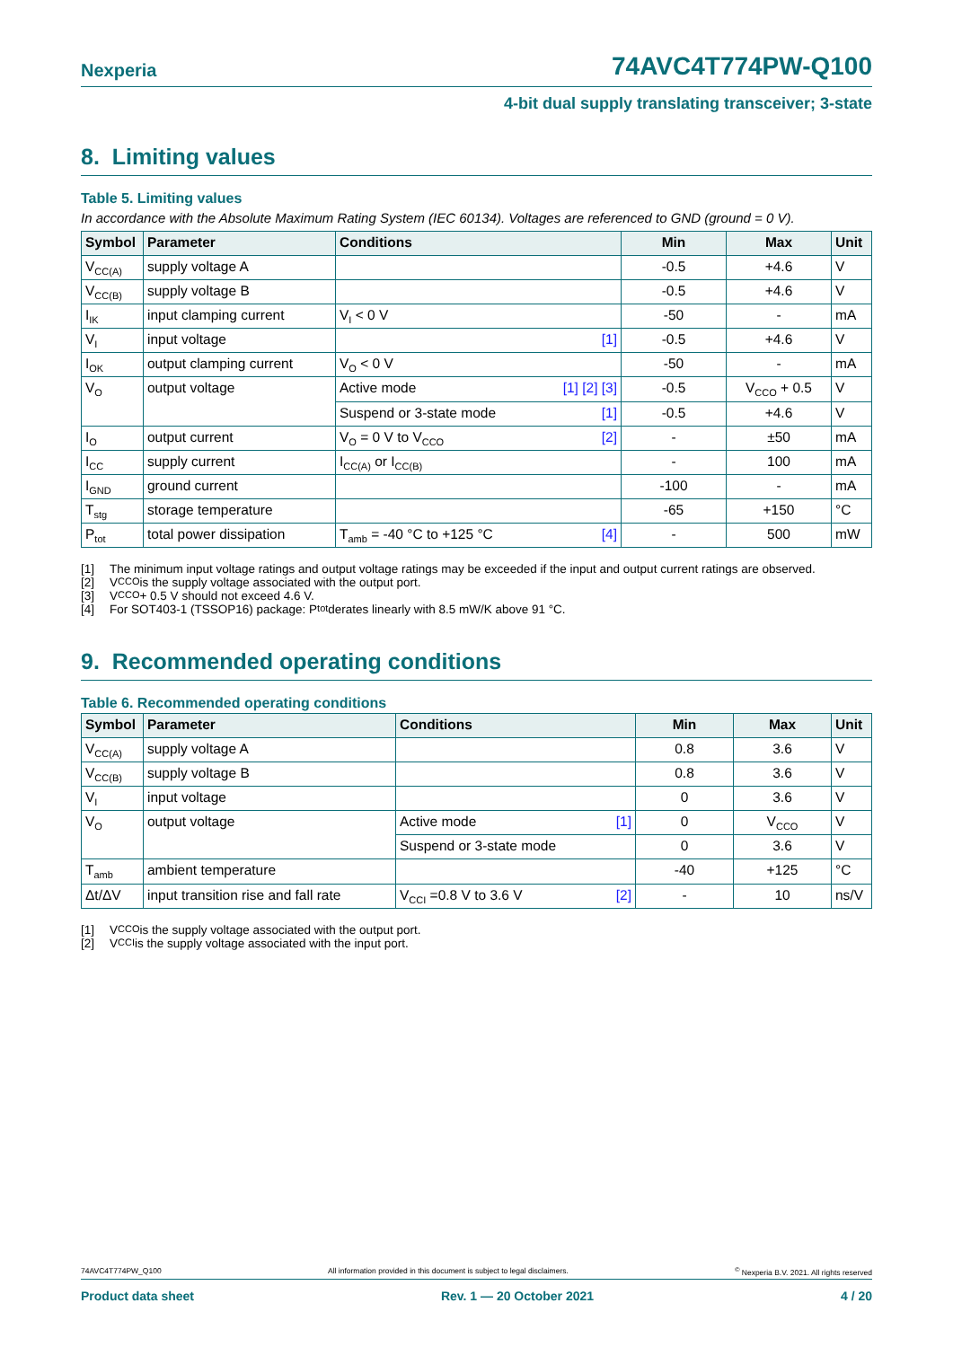Nexperia
74AVC4T774PW-Q100
4-bit dual supply translating transceiver; 3-state
8. Limiting values
Table 5. Limiting values
In accordance with the Absolute Maximum Rating System (IEC 60134). Voltages are referenced to GND (ground = 0 V).
| Symbol | Parameter | Conditions | Min | Max | Unit |
| --- | --- | --- | --- | --- | --- |
| V<sub>CC(A)</sub> | supply voltage A | | -0.5 | +4.6 | V |
| V<sub>CC(B)</sub> | supply voltage B | | -0.5 | +4.6 | V |
| I<sub>IK</sub> | input clamping current | V<sub>I</sub> < 0 V | -50 | - | mA |
| V<sub>I</sub> | input voltage | [1] | -0.5 | +4.6 | V |
| I<sub>OK</sub> | output clamping current | V<sub>O</sub> < 0 V | -50 | - | mA |
| V<sub>O</sub> | output voltage | Active mode [1] [2] [3] | -0.5 | V<sub>CCO</sub> + 0.5 | V |
| | | Suspend or 3-state mode [1] | -0.5 | +4.6 | V |
| I<sub>O</sub> | output current | V<sub>O</sub> = 0 V to V<sub>CCO</sub> [2] | - | ±50 | mA |
| I<sub>CC</sub> | supply current | I<sub>CC(A)</sub> or I<sub>CC(B)</sub> | - | 100 | mA |
| I<sub>GND</sub> | ground current | | -100 | - | mA |
| T<sub>stg</sub> | storage temperature | | -65 | +150 | °C |
| P<sub>tot</sub> | total power dissipation | T<sub>amb</sub> = -40 °C to +125 °C [4] | - | 500 | mW |
[1] The minimum input voltage ratings and output voltage ratings may be exceeded if the input and output current ratings are observed.
[2] V<sub>CCO</sub> is the supply voltage associated with the output port.
[3] V<sub>CCO</sub> + 0.5 V should not exceed 4.6 V.
[4] For SOT403-1 (TSSOP16) package: P<sub>tot</sub> derates linearly with 8.5 mW/K above 91 °C.
9. Recommended operating conditions
Table 6. Recommended operating conditions
| Symbol | Parameter | Conditions | Min | Max | Unit |
| --- | --- | --- | --- | --- | --- |
| V<sub>CC(A)</sub> | supply voltage A | | 0.8 | 3.6 | V |
| V<sub>CC(B)</sub> | supply voltage B | | 0.8 | 3.6 | V |
| V<sub>I</sub> | input voltage | | 0 | 3.6 | V |
| V<sub>O</sub> | output voltage | Active mode [1] | 0 | V<sub>CCO</sub> | V |
| | | Suspend or 3-state mode | 0 | 3.6 | V |
| T<sub>amb</sub> | ambient temperature | | -40 | +125 | °C |
| Δt/ΔV | input transition rise and fall rate | V<sub>CCI</sub> =0.8 V to 3.6 V [2] | - | 10 | ns/V |
[1] V<sub>CCO</sub> is the supply voltage associated with the output port.
[2] V<sub>CCI</sub> is the supply voltage associated with the input port.
74AVC4T774PW_Q100 All information provided in this document is subject to legal disclaimers.<sup>©</sup> Nexperia B.V. 2021. All rights reserved
Product data sheet Rev. 1 — 20 October 2021 4 / 20